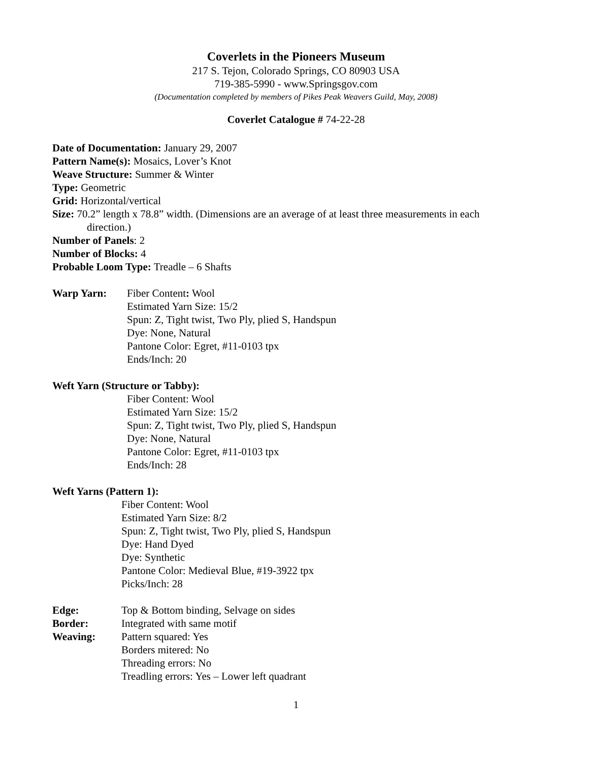Coverlets in the Pioneers Museum
217 S. Tejon, Colorado Springs, CO 80903 USA
719-385-5990 - www.Springsgov.com
(Documentation completed by members of Pikes Peak Weavers Guild, May, 2008)
Coverlet Catalogue # 74-22-28
Date of Documentation: January 29, 2007
Pattern Name(s): Mosaics, Lover’s Knot
Weave Structure: Summer & Winter
Type: Geometric
Grid: Horizontal/vertical
Size: 70.2” length x 78.8” width. (Dimensions are an average of at least three measurements in each
direction.)
Number of Panels: 2
Number of Blocks: 4
Probable Loom Type: Treadle – 6 Shafts
Warp Yarn: Fiber Content: Wool
Estimated Yarn Size: 15/2
Spun: Z, Tight twist, Two Ply, plied S, Handspun
Dye: None, Natural
Pantone Color: Egret, #11-0103 tpx
Ends/Inch: 20
Weft Yarn (Structure or Tabby):
Fiber Content: Wool
Estimated Yarn Size: 15/2
Spun: Z, Tight twist, Two Ply, plied S, Handspun
Dye: None, Natural
Pantone Color: Egret, #11-0103 tpx
Ends/Inch: 28
Weft Yarns (Pattern 1):
Fiber Content: Wool
Estimated Yarn Size: 8/2
Spun: Z, Tight twist, Two Ply, plied S, Handspun
Dye: Hand Dyed
Dye: Synthetic
Pantone Color: Medieval Blue, #19-3922 tpx
Picks/Inch: 28
Edge: Top & Bottom binding, Selvage on sides
Border: Integrated with same motif
Weaving: Pattern squared: Yes
Borders mitered: No
Threading errors: No
Treadling errors: Yes – Lower left quadrant
1